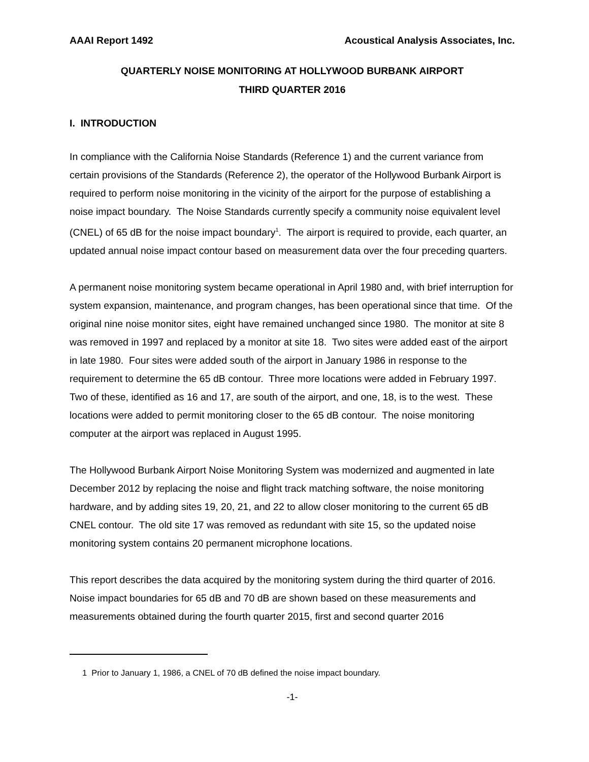AAAI Report 1492 Acoustical Analysis Associates, Inc.
QUARTERLY NOISE MONITORING AT HOLLYWOOD BURBANK AIRPORT
THIRD QUARTER 2016
I. INTRODUCTION
In compliance with the California Noise Standards (Reference 1) and the current variance from certain provisions of the Standards (Reference 2), the operator of the Hollywood Burbank Airport is required to perform noise monitoring in the vicinity of the airport for the purpose of establishing a noise impact boundary. The Noise Standards currently specify a community noise equivalent level (CNEL) of 65 dB for the noise impact boundary<sup>1</sup>. The airport is required to provide, each quarter, an updated annual noise impact contour based on measurement data over the four preceding quarters.
A permanent noise monitoring system became operational in April 1980 and, with brief interruption for system expansion, maintenance, and program changes, has been operational since that time. Of the original nine noise monitor sites, eight have remained unchanged since 1980. The monitor at site 8 was removed in 1997 and replaced by a monitor at site 18. Two sites were added east of the airport in late 1980. Four sites were added south of the airport in January 1986 in response to the requirement to determine the 65 dB contour. Three more locations were added in February 1997. Two of these, identified as 16 and 17, are south of the airport, and one, 18, is to the west. These locations were added to permit monitoring closer to the 65 dB contour. The noise monitoring computer at the airport was replaced in August 1995.
The Hollywood Burbank Airport Noise Monitoring System was modernized and augmented in late December 2012 by replacing the noise and flight track matching software, the noise monitoring hardware, and by adding sites 19, 20, 21, and 22 to allow closer monitoring to the current 65 dB CNEL contour. The old site 17 was removed as redundant with site 15, so the updated noise monitoring system contains 20 permanent microphone locations.
This report describes the data acquired by the monitoring system during the third quarter of 2016. Noise impact boundaries for 65 dB and 70 dB are shown based on these measurements and measurements obtained during the fourth quarter 2015, first and second quarter 2016
1 Prior to January 1, 1986, a CNEL of 70 dB defined the noise impact boundary.
-1-